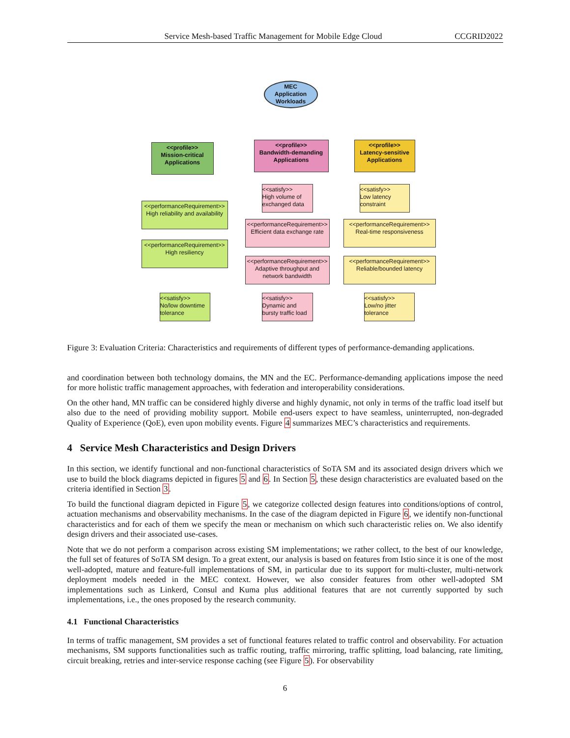Service Mesh-based Traffic Management for Mobile Edge Cloud CCGRID2022
MEC
Application
Workloads
<<profile>>
Mission-critical
Applications
<<profile>>
Bandwidth-demanding
Applications
<<profile>>
Latency-sensitive
Applications
<<performanceRequirement>>
High reliability and availability
<<performanceRequirement>>
High resiliency
<<satisfy>>
No/low downtime tolerance
<<satisfy>>
High volume of exchanged data
<<performanceRequirement>>
Efficient data exchange rate
<<performanceRequirement>>
Adaptive throughput and network bandwidth
<<satisfy>>
Dynamic and bursty traffic load
<<satisfy>>
Low latency constraint
<<performanceRequirement>>
Real-time responsiveness
<<performanceRequirement>>
Reliable/bounded latency
<<satisfy>>
Low/no jitter tolerance
Figure 3: Evaluation Criteria: Characteristics and requirements of different types of performance-demanding applications.
and coordination between both technology domains, the MN and the EC. Performance-demanding applications impose the need for more holistic traffic management approaches, with federation and interoperability considerations.
On the other hand, MN traffic can be considered highly diverse and highly dynamic, not only in terms of the traffic load itself but also due to the need of providing mobility support. Mobile end-users expect to have seamless, uninterrupted, non-degraded Quality of Experience (QoE), even upon mobility events. Figure 4 summarizes MEC’s characteristics and requirements.
4 Service Mesh Characteristics and Design Drivers
In this section, we identify functional and non-functional characteristics of SoTA SM and its associated design drivers which we use to build the block diagrams depicted in figures 5 and 6. In Section 5, these design characteristics are evaluated based on the criteria identified in Section 3.
To build the functional diagram depicted in Figure 5, we categorize collected design features into conditions/options of control, actuation mechanisms and observability mechanisms. In the case of the diagram depicted in Figure 6, we identify non-functional characteristics and for each of them we specify the mean or mechanism on which such characteristic relies on. We also identify design drivers and their associated use-cases.
Note that we do not perform a comparison across existing SM implementations; we rather collect, to the best of our knowledge, the full set of features of SoTA SM design. To a great extent, our analysis is based on features from Istio since it is one of the most well-adopted, mature and feature-full implementations of SM, in particular due to its support for multi-cluster, multi-network deployment models needed in the MEC context. However, we also consider features from other well-adopted SM implementations such as Linkerd, Consul and Kuma plus additional features that are not currently supported by such implementations, i.e., the ones proposed by the research community.
4.1 Functional Characteristics
In terms of traffic management, SM provides a set of functional features related to traffic control and observability. For actuation mechanisms, SM supports functionalities such as traffic routing, traffic mirroring, traffic splitting, load balancing, rate limiting, circuit breaking, retries and inter-service response caching (see Figure 5). For observability
6